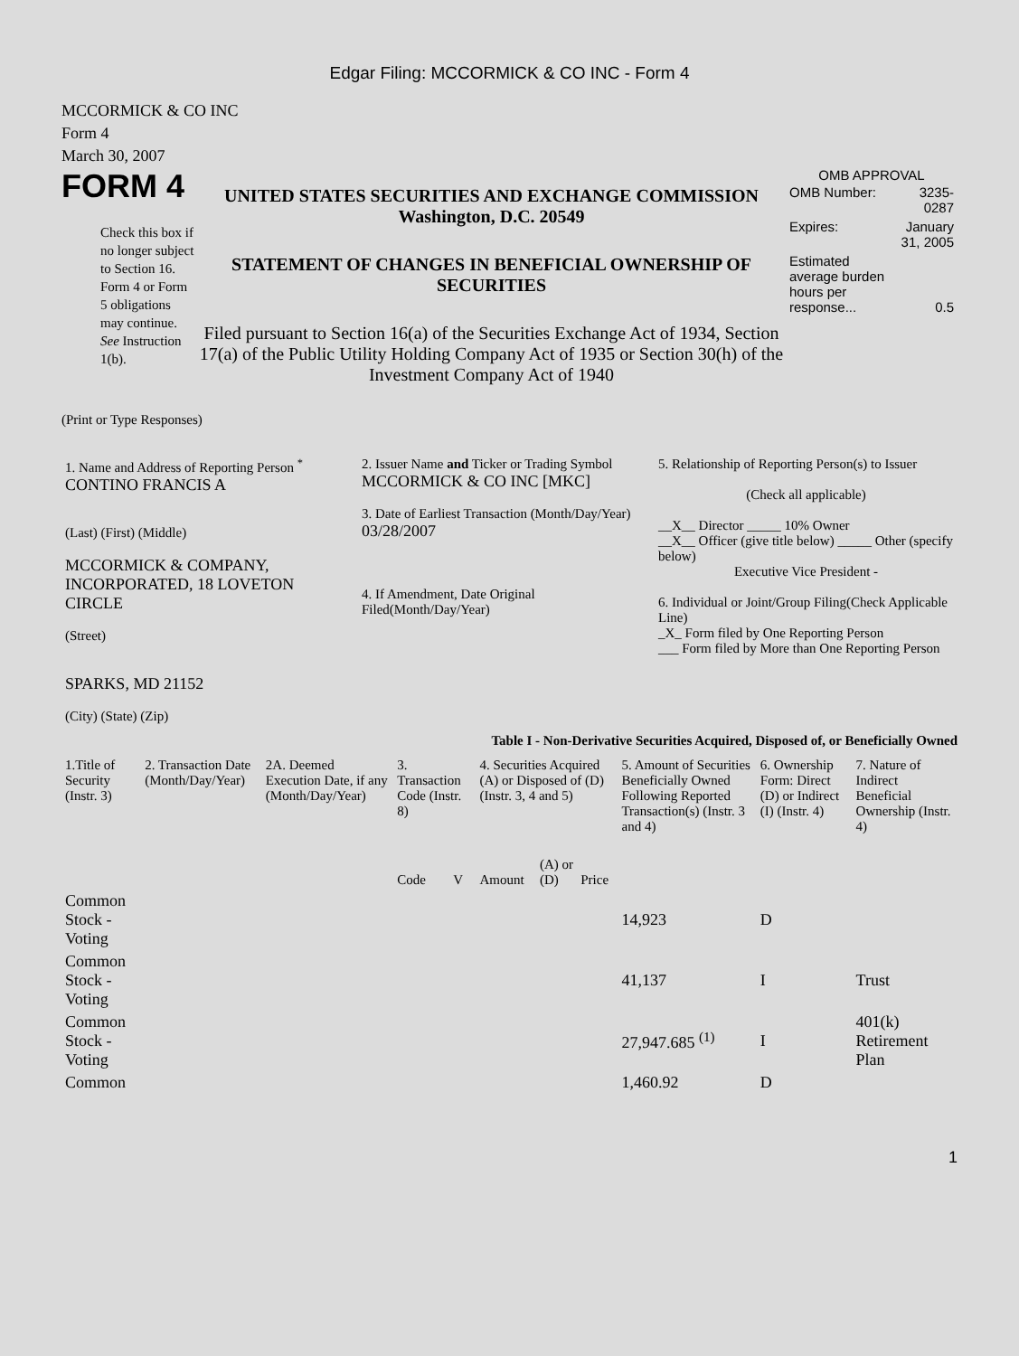Edgar Filing: MCCORMICK & CO INC - Form 4
MCCORMICK & CO INC
Form 4
March 30, 2007
FORM 4
Check this box if no longer subject to Section 16. Form 4 or Form 5 obligations may continue. See Instruction 1(b).
UNITED STATES SECURITIES AND EXCHANGE COMMISSION
Washington, D.C. 20549
STATEMENT OF CHANGES IN BENEFICIAL OWNERSHIP OF SECURITIES
Filed pursuant to Section 16(a) of the Securities Exchange Act of 1934, Section 17(a) of the Public Utility Holding Company Act of 1935 or Section 30(h) of the Investment Company Act of 1940
OMB APPROVAL
| OMB Number: | 3235-0287 |
| Expires: | January 31, 2005 |
| Estimated average burden hours per response... | 0.5 |
(Print or Type Responses)
| 1. Name and Address of Reporting Person <sup>*</sup> CONTINO FRANCIS A (Last) (First) (Middle) MCCORMICK & COMPANY, INCORPORATED, 18 LOVETON CIRCLE (Street) SPARKS, MD 21152 (City) (State) (Zip) | 2. Issuer Name and Ticker or Trading Symbol MCCORMICK & CO INC [MKC] 3. Date of Earliest Transaction (Month/Day/Year) 03/28/2007 4. If Amendment, Date Original Filed(Month/Day/Year) | 5. Relationship of Reporting Person(s) to Issuer (Check all applicable) __X__ Director _____ 10% Owner __X__ Officer (give title below) _____ Other (specify below) Executive Vice President - 6. Individual or Joint/Group Filing(Check Applicable Line) _X_ Form filed by One Reporting Person ___ Form filed by More than One Reporting Person |
Table I - Non-Derivative Securities Acquired, Disposed of, or Beneficially Owned
| 1.Title of Security (Instr. 3) | 2. Transaction Date (Month/Day/Year) | 2A. Deemed Execution Date, if any (Month/Day/Year) | 3. Transaction Code (Instr. 8) | | 4. Securities Acquired (A) or Disposed of (D) (Instr. 3, 4 and 5) | | | 5. Amount of Securities Beneficially Owned Following Reported Transaction(s) (Instr. 3 and 4) | 6. Ownership Form: Direct (D) or Indirect (I) (Instr. 4) | 7. Nature of Indirect Beneficial Ownership (Instr. 4) |
| --- | --- | --- | --- | --- | --- | --- | --- | --- | --- | --- |
| | | | Code | V | Amount | (A) or (D) | Price | | | |
| Common Stock - Voting | | | | | | | | 14,923 | D | |
| Common Stock - Voting | | | | | | | | 41,137 | I | Trust |
| Common Stock - Voting | | | | | | | | 27,947.685 <sup>(1)</sup> | I | 401(k) Retirement Plan |
| Common | | | | | | | | 1,460.92 | D | |
1